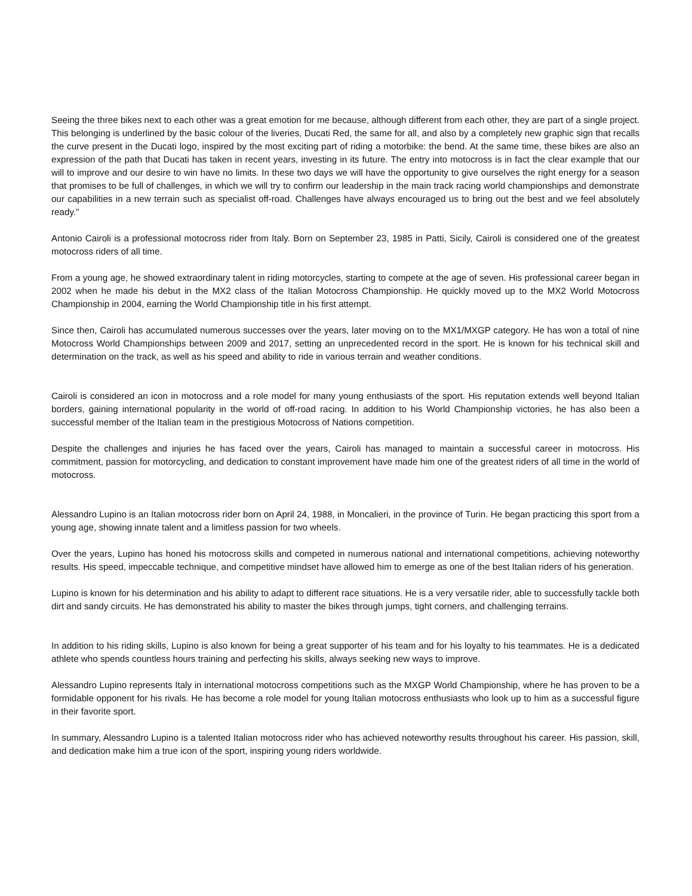Seeing the three bikes next to each other was a great emotion for me because, although different from each other, they are part of a single project. This belonging is underlined by the basic colour of the liveries, Ducati Red, the same for all, and also by a completely new graphic sign that recalls the curve present in the Ducati logo, inspired by the most exciting part of riding a motorbike: the bend. At the same time, these bikes are also an expression of the path that Ducati has taken in recent years, investing in its future. The entry into motocross is in fact the clear example that our will to improve and our desire to win have no limits. In these two days we will have the opportunity to give ourselves the right energy for a season that promises to be full of challenges, in which we will try to confirm our leadership in the main track racing world championships and demonstrate our capabilities in a new terrain such as specialist off-road. Challenges have always encouraged us to bring out the best and we feel absolutely ready."
Antonio Cairoli is a professional motocross rider from Italy. Born on September 23, 1985 in Patti, Sicily, Cairoli is considered one of the greatest motocross riders of all time.
From a young age, he showed extraordinary talent in riding motorcycles, starting to compete at the age of seven. His professional career began in 2002 when he made his debut in the MX2 class of the Italian Motocross Championship. He quickly moved up to the MX2 World Motocross Championship in 2004, earning the World Championship title in his first attempt.
Since then, Cairoli has accumulated numerous successes over the years, later moving on to the MX1/MXGP category. He has won a total of nine Motocross World Championships between 2009 and 2017, setting an unprecedented record in the sport. He is known for his technical skill and determination on the track, as well as his speed and ability to ride in various terrain and weather conditions.
Cairoli is considered an icon in motocross and a role model for many young enthusiasts of the sport. His reputation extends well beyond Italian borders, gaining international popularity in the world of off-road racing. In addition to his World Championship victories, he has also been a successful member of the Italian team in the prestigious Motocross of Nations competition.
Despite the challenges and injuries he has faced over the years, Cairoli has managed to maintain a successful career in motocross. His commitment, passion for motorcycling, and dedication to constant improvement have made him one of the greatest riders of all time in the world of motocross.
Alessandro Lupino is an Italian motocross rider born on April 24, 1988, in Moncalieri, in the province of Turin. He began practicing this sport from a young age, showing innate talent and a limitless passion for two wheels.
Over the years, Lupino has honed his motocross skills and competed in numerous national and international competitions, achieving noteworthy results. His speed, impeccable technique, and competitive mindset have allowed him to emerge as one of the best Italian riders of his generation.
Lupino is known for his determination and his ability to adapt to different race situations. He is a very versatile rider, able to successfully tackle both dirt and sandy circuits. He has demonstrated his ability to master the bikes through jumps, tight corners, and challenging terrains.
In addition to his riding skills, Lupino is also known for being a great supporter of his team and for his loyalty to his teammates. He is a dedicated athlete who spends countless hours training and perfecting his skills, always seeking new ways to improve.
Alessandro Lupino represents Italy in international motocross competitions such as the MXGP World Championship, where he has proven to be a formidable opponent for his rivals. He has become a role model for young Italian motocross enthusiasts who look up to him as a successful figure in their favorite sport.
In summary, Alessandro Lupino is a talented Italian motocross rider who has achieved noteworthy results throughout his career. His passion, skill, and dedication make him a true icon of the sport, inspiring young riders worldwide.